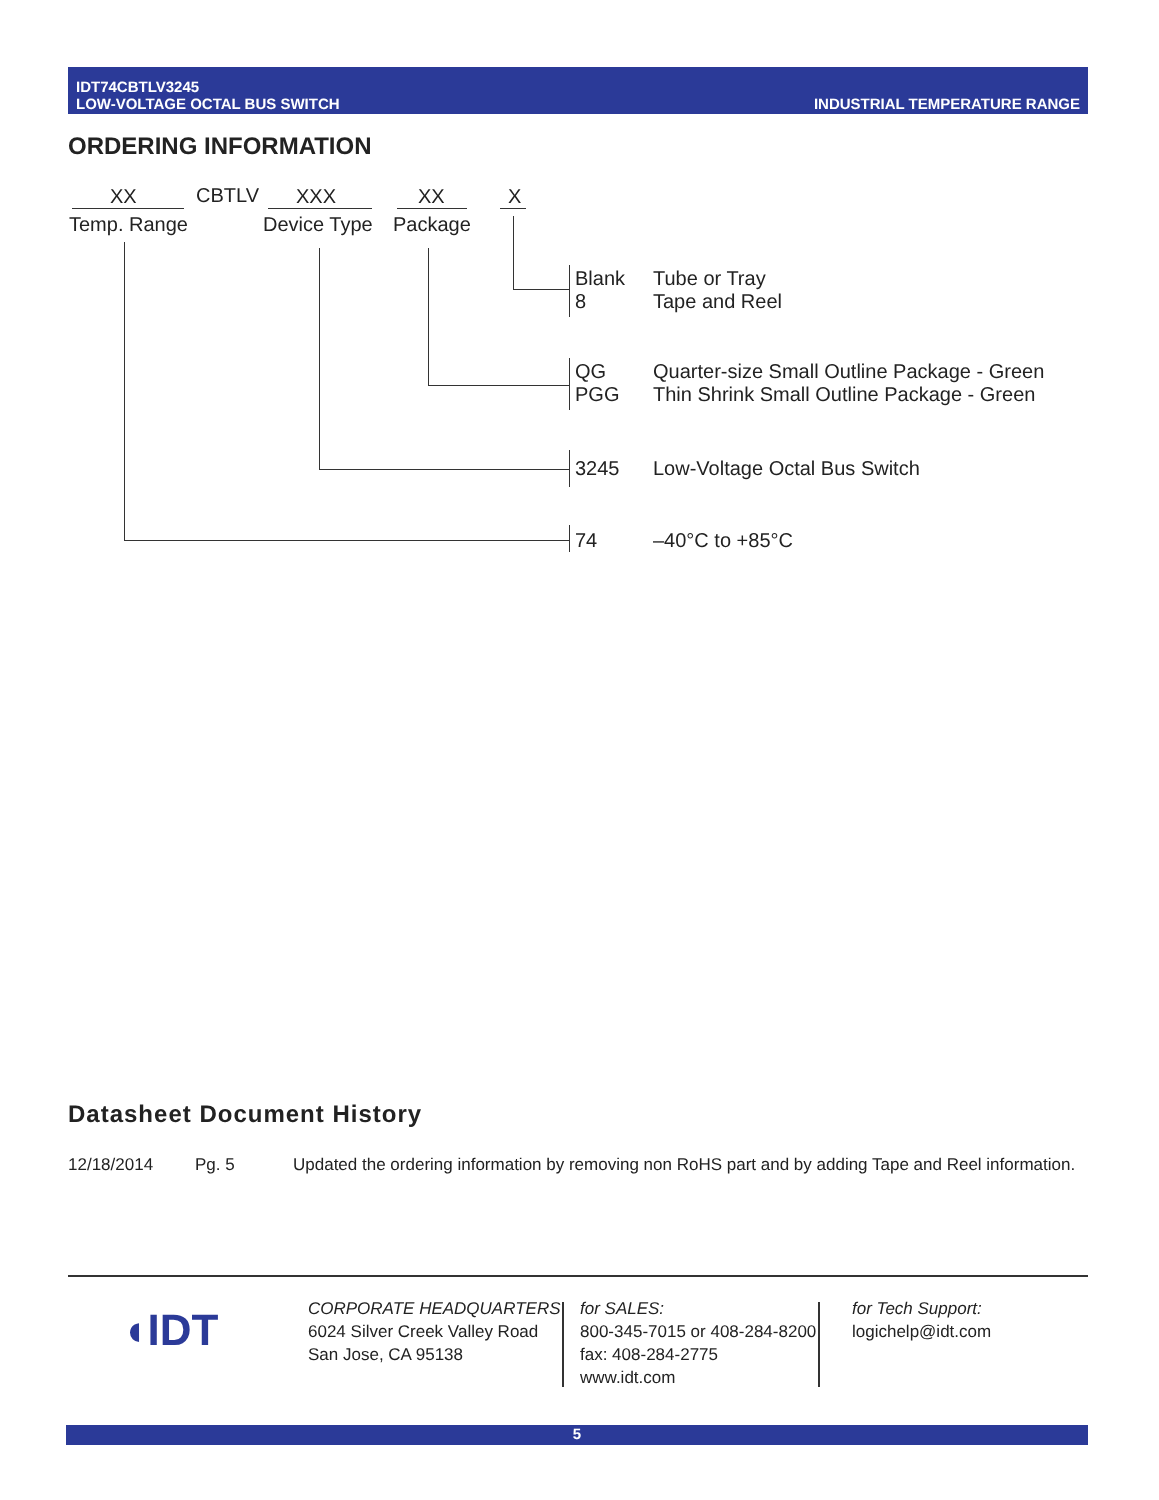IDT74CBTLV3245
LOW-VOLTAGE OCTAL BUS SWITCH
INDUSTRIAL TEMPERATURE RANGE
ORDERING INFORMATION
XX CBTLV XXX XX X
Temp. Range Device Type Package
Blank
8
Tube or Tray
Tape and Reel
QG
PGG
Quarter-size Small Outline Package - Green
Thin Shrink Small Outline Package - Green
3245 Low-Voltage Octal Bus Switch
74 –40°C to +85°C
Datasheet Document History
12/18/2014 Pg. 5 Updated the ordering information by removing non RoHS part and by adding Tape and Reel information.
◖IDT
CORPORATE HEADQUARTERS
6024 Silver Creek Valley Road
San Jose, CA 95138
for SALES:
800-345-7015 or 408-284-8200
fax: 408-284-2775
www.idt.com
for Tech Support:
logichelp@idt.com
5